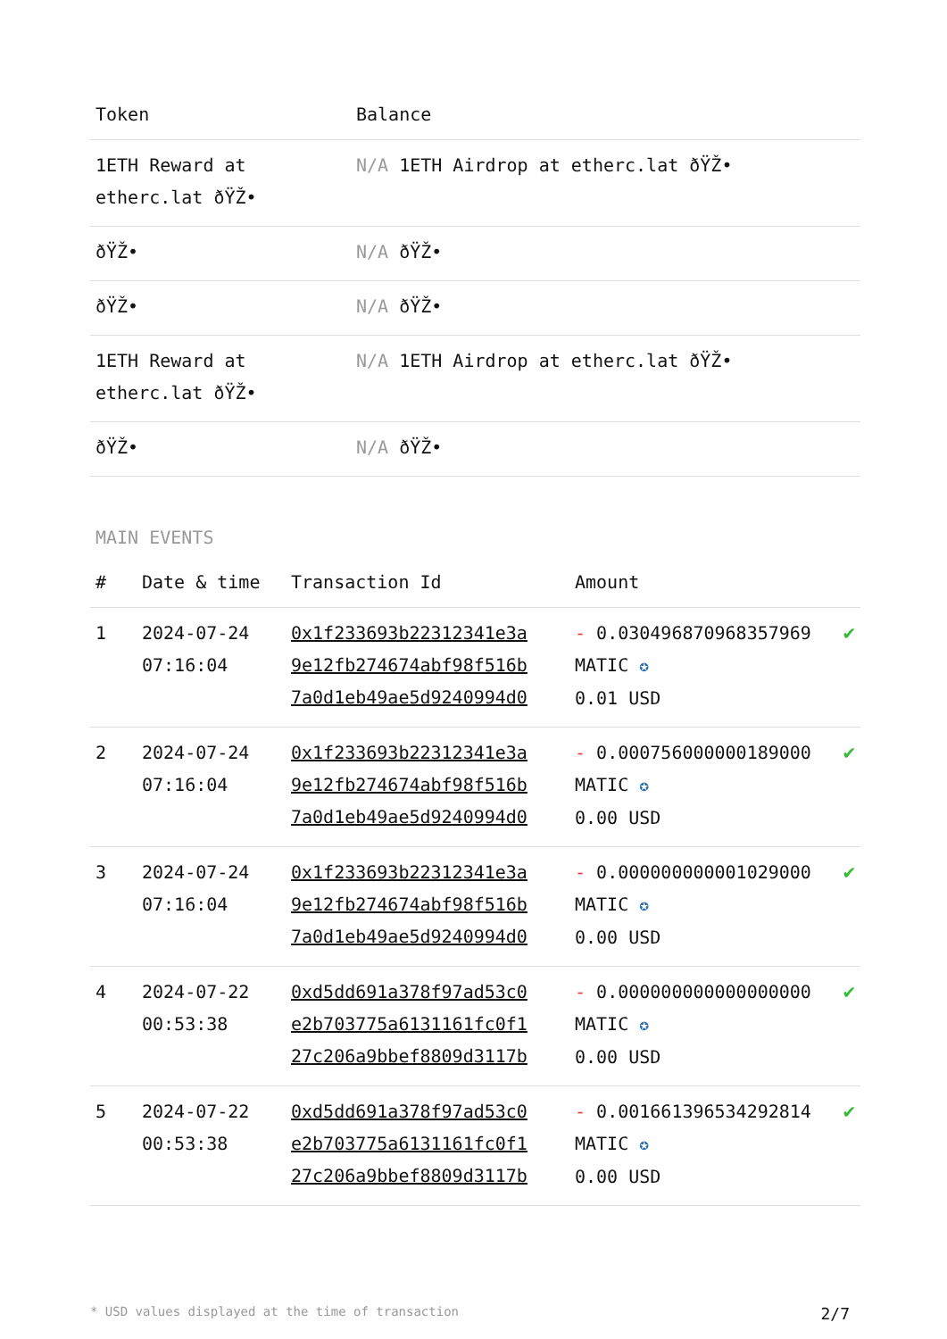| Token | Balance |
| --- | --- |
| 1ETH Reward at etherc.lat ðŸŽ• | N/A 1ETH Airdrop at etherc.lat ðŸŽ• |
| ðŸŽ• | N/A ðŸŽ• |
| ðŸŽ• | N/A ðŸŽ• |
| 1ETH Reward at etherc.lat ðŸŽ• | N/A 1ETH Airdrop at etherc.lat ðŸŽ• |
| ðŸŽ• | N/A ðŸŽ• |
MAIN EVENTS
| # | Date & time | Transaction Id | Amount | |
| --- | --- | --- | --- | --- |
| 1 | 2024-07-24 07:16:04 | 0x1f233693b22312341e3a 9e12fb274674abf98f516b 7a0d1eb49ae5d9240994d0 | - 0.030496870968357969 MATIC ✪ 0.01 USD | ✔ |
| 2 | 2024-07-24 07:16:04 | 0x1f233693b22312341e3a 9e12fb274674abf98f516b 7a0d1eb49ae5d9240994d0 | - 0.000756000000189000 MATIC ✪ 0.00 USD | ✔ |
| 3 | 2024-07-24 07:16:04 | 0x1f233693b22312341e3a 9e12fb274674abf98f516b 7a0d1eb49ae5d9240994d0 | - 0.000000000001029000 MATIC ✪ 0.00 USD | ✔ |
| 4 | 2024-07-22 00:53:38 | 0xd5dd691a378f97ad53c0 e2b703775a6131161fc0f1 27c206a9bbef8809d3117b | - 0.000000000000000000 MATIC ✪ 0.00 USD | ✔ |
| 5 | 2024-07-22 00:53:38 | 0xd5dd691a378f97ad53c0 e2b703775a6131161fc0f1 27c206a9bbef8809d3117b | - 0.001661396534292814 MATIC ✪ 0.00 USD | ✔ |
* USD values displayed at the time of transaction 2/7